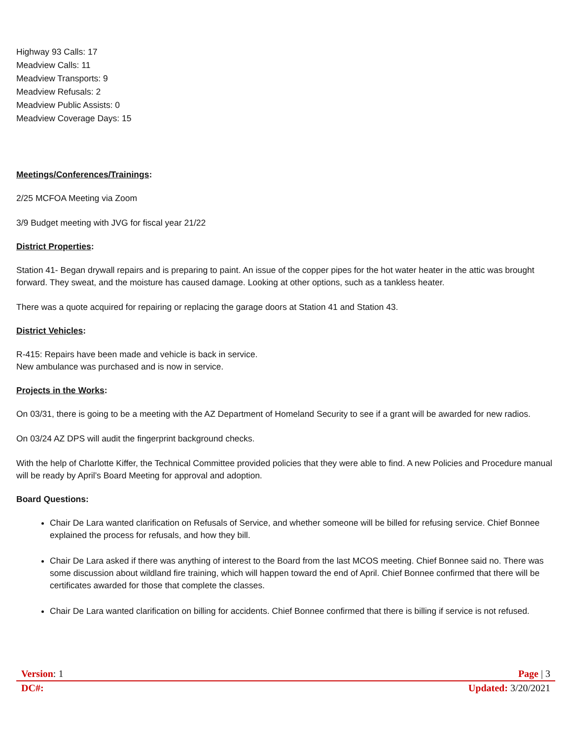Highway 93 Calls: 17
Meadview Calls: 11
Meadview Transports: 9
Meadview Refusals: 2
Meadview Public Assists: 0
Meadview Coverage Days: 15
Meetings/Conferences/Trainings:
2/25 MCFOA Meeting via Zoom
3/9 Budget meeting with JVG for fiscal year 21/22
District Properties:
Station 41- Began drywall repairs and is preparing to paint. An issue of the copper pipes for the hot water heater in the attic was brought forward. They sweat, and the moisture has caused damage. Looking at other options, such as a tankless heater.
There was a quote acquired for repairing or replacing the garage doors at Station 41 and Station 43.
District Vehicles:
R-415: Repairs have been made and vehicle is back in service.
New ambulance was purchased and is now in service.
Projects in the Works:
On 03/31, there is going to be a meeting with the AZ Department of Homeland Security to see if a grant will be awarded for new radios.
On 03/24 AZ DPS will audit the fingerprint background checks.
With the help of Charlotte Kiffer, the Technical Committee provided policies that they were able to find. A new Policies and Procedure manual will be ready by April’s Board Meeting for approval and adoption.
Board Questions:
Chair De Lara wanted clarification on Refusals of Service, and whether someone will be billed for refusing service. Chief Bonnee explained the process for refusals, and how they bill.
Chair De Lara asked if there was anything of interest to the Board from the last MCOS meeting. Chief Bonnee said no. There was some discussion about wildland fire training, which will happen toward the end of April. Chief Bonnee confirmed that there will be certificates awarded for those that complete the classes.
Chair De Lara wanted clarification on billing for accidents. Chief Bonnee confirmed that there is billing if service is not refused.
Version: 1 Page | 3
DC#: Updated: 3/20/2021